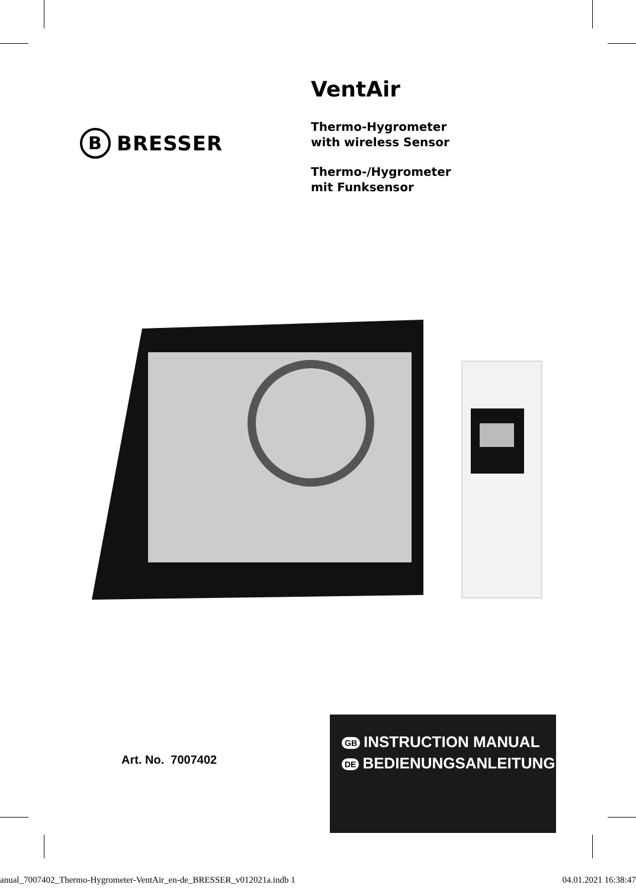B BRESSER VentAir
Thermo-Hygrometer
with wireless Sensor
Thermo-/Hygrometer
mit Funksensor
Art. No. 7007402
GB INSTRUCTION MANUAL
DE BEDIENUNGSANLEITUNG
anual_7007402_Thermo-Hygrometer-VentAir_en-de_BRESSER_v012021a.indb 1 04.01.2021 16:38:47